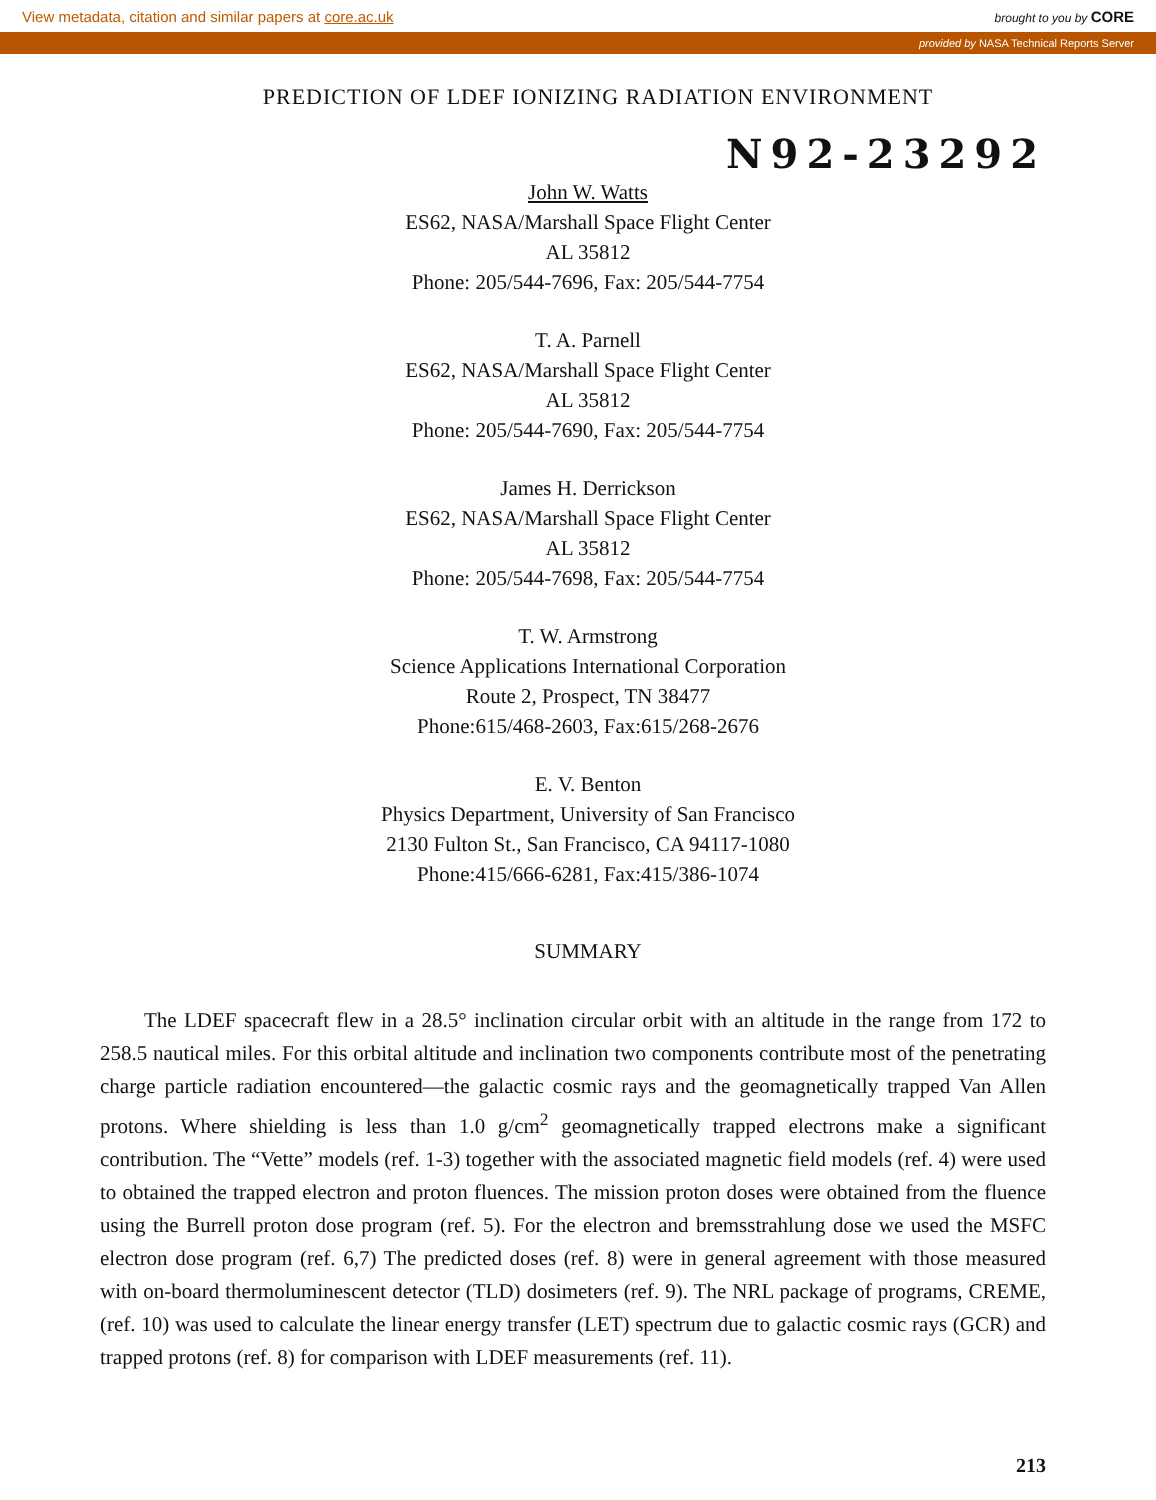View metadata, citation and similar papers at core.ac.uk brought to you by CORE
provided by NASA Technical Reports Server
PREDICTION OF LDEF IONIZING RADIATION ENVIRONMENT
N92-23292
John W. Watts
ES62, NASA/Marshall Space Flight Center
AL 35812
Phone: 205/544-7696, Fax: 205/544-7754
T. A. Parnell
ES62, NASA/Marshall Space Flight Center
AL 35812
Phone: 205/544-7690, Fax: 205/544-7754
James H. Derrickson
ES62, NASA/Marshall Space Flight Center
AL 35812
Phone: 205/544-7698, Fax: 205/544-7754
T. W. Armstrong
Science Applications International Corporation
Route 2, Prospect, TN 38477
Phone:615/468-2603, Fax:615/268-2676
E. V. Benton
Physics Department, University of San Francisco
2130 Fulton St., San Francisco, CA 94117-1080
Phone:415/666-6281, Fax:415/386-1074
SUMMARY
The LDEF spacecraft flew in a 28.5° inclination circular orbit with an altitude in the range from 172 to 258.5 nautical miles. For this orbital altitude and inclination two components contribute most of the penetrating charge particle radiation encountered—the galactic cosmic rays and the geomagnetically trapped Van Allen protons. Where shielding is less than 1.0 g/cm<sup>2</sup> geomagnetically trapped electrons make a significant contribution. The “Vette” models (ref. 1-3) together with the associated magnetic field models (ref. 4) were used to obtained the trapped electron and proton fluences. The mission proton doses were obtained from the fluence using the Burrell proton dose program (ref. 5). For the electron and bremsstrahlung dose we used the MSFC electron dose program (ref. 6,7) The predicted doses (ref. 8) were in general agreement with those measured with on-board thermoluminescent detector (TLD) dosimeters (ref. 9). The NRL package of programs, CREME, (ref. 10) was used to calculate the linear energy transfer (LET) spectrum due to galactic cosmic rays (GCR) and trapped protons (ref. 8) for comparison with LDEF measurements (ref. 11).
213